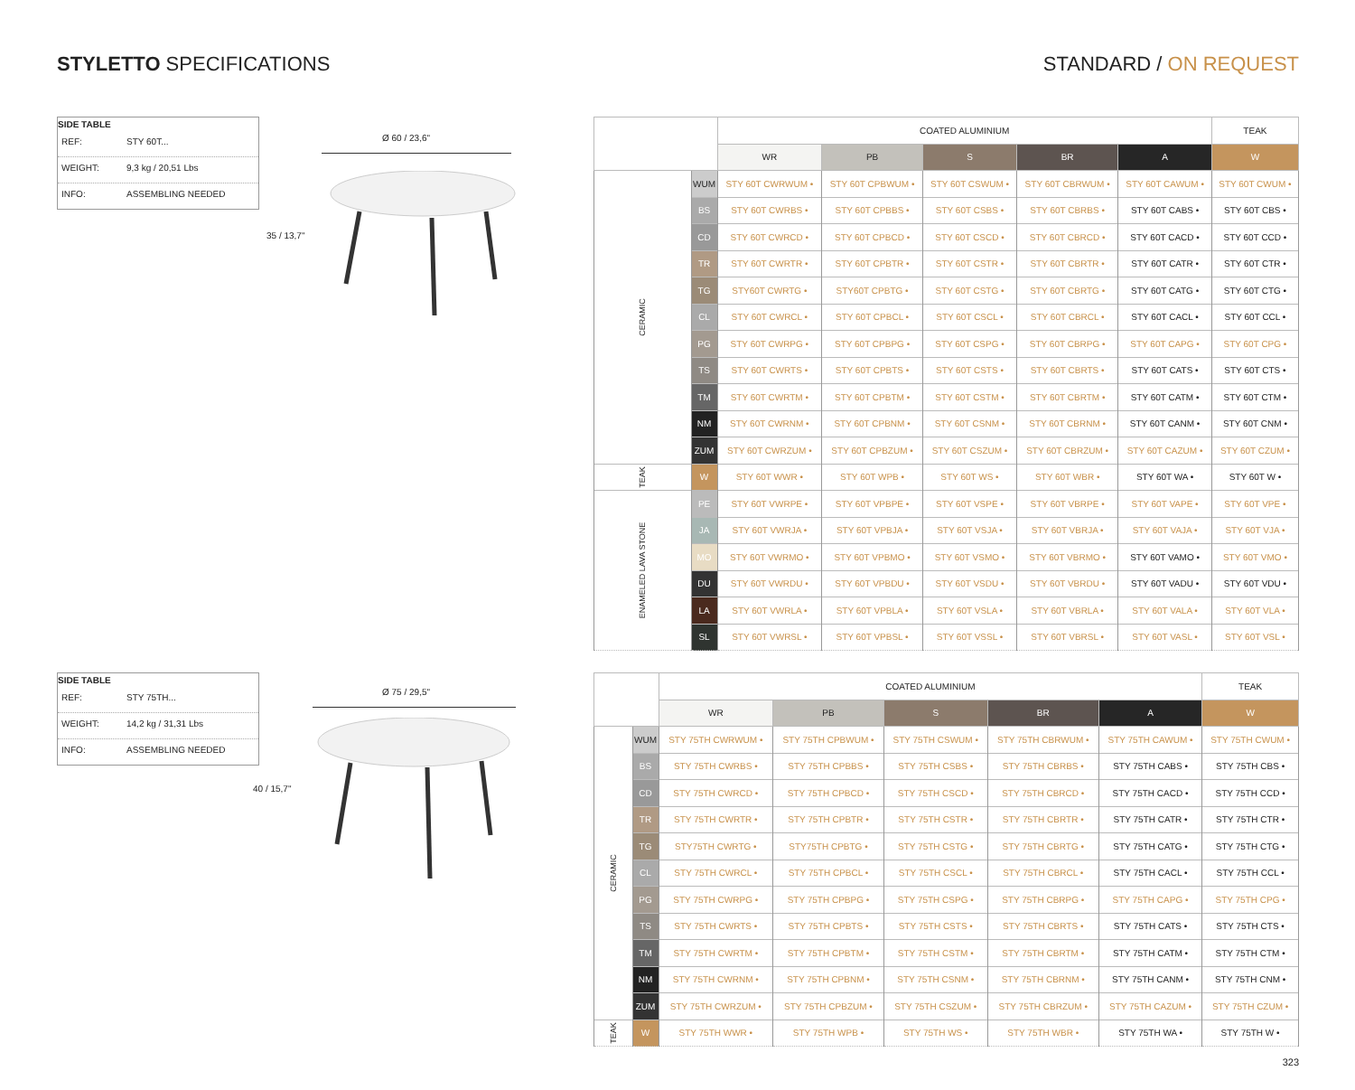STYLETTO SPECIFICATIONS STANDARD / ON REQUEST
SIDE TABLE
REF: STY 60T...
WEIGHT: 9,3 kg / 20,51 Lbs
INFO: ASSEMBLING NEEDED
Ø 60 / 23,6"
35 / 13,7"
| | | COATED ALUMINIUM | | | | | TEAK |
| --- | --- | --- | --- | --- | --- | --- | --- |
| | | WR | PB | S | BR | A | W |
| CERAMIC | WUM | STY 60T CWRWUM • | STY 60T CPBWUM • | STY 60T CSWUM • | STY 60T CBRWUM • | STY 60T CAWUM • | STY 60T CWUM • |
| | BS | STY 60T CWRBS • | STY 60T CPBBS • | STY 60T CSBS • | STY 60T CBRBS • | STY 60T CABS • | STY 60T CBS • |
| | CD | STY 60T CWRCD • | STY 60T CPBCD • | STY 60T CSCD • | STY 60T CBRCD • | STY 60T CACD • | STY 60T CCD • |
| | TR | STY 60T CWRTR • | STY 60T CPBTR • | STY 60T CSTR • | STY 60T CBRTR • | STY 60T CATR • | STY 60T CTR • |
| | TG | STY60T CWRTG • | STY60T CPBTG • | STY 60T CSTG • | STY 60T CBRTG • | STY 60T CATG • | STY 60T CTG • |
| | CL | STY 60T CWRCL • | STY 60T CPBCL • | STY 60T CSCL • | STY 60T CBRCL • | STY 60T CACL • | STY 60T CCL • |
| | PG | STY 60T CWRPG • | STY 60T CPBPG • | STY 60T CSPG • | STY 60T CBRPG • | STY 60T CAPG • | STY 60T CPG • |
| | TS | STY 60T CWRTS • | STY 60T CPBTS • | STY 60T CSTS • | STY 60T CBRTS • | STY 60T CATS • | STY 60T CTS • |
| | TM | STY 60T CWRTM • | STY 60T CPBTM • | STY 60T CSTM • | STY 60T CBRTM • | STY 60T CATM • | STY 60T CTM • |
| | NM | STY 60T CWRNM • | STY 60T CPBNM • | STY 60T CSNM • | STY 60T CBRNM • | STY 60T CANM • | STY 60T CNM • |
| | ZUM | STY 60T CWRZUM • | STY 60T CPBZUM • | STY 60T CSZUM • | STY 60T CBRZUM • | STY 60T CAZUM • | STY 60T CZUM • |
| TEAK | W | STY 60T WWR • | STY 60T WPB • | STY 60T WS • | STY 60T WBR • | STY 60T WA • | STY 60T W • |
| ENAMELED LAVA STONE | PE | STY 60T VWRPE • | STY 60T VPBPE • | STY 60T VSPE • | STY 60T VBRPE • | STY 60T VAPE • | STY 60T VPE • |
| | JA | STY 60T VWRJA • | STY 60T VPBJA • | STY 60T VSJA • | STY 60T VBRJA • | STY 60T VAJA • | STY 60T VJA • |
| | MO | STY 60T VWRMO • | STY 60T VPBMO • | STY 60T VSMO • | STY 60T VBRMO • | STY 60T VAMO • | STY 60T VMO • |
| | DU | STY 60T VWRDU • | STY 60T VPBDU • | STY 60T VSDU • | STY 60T VBRDU • | STY 60T VADU • | STY 60T VDU • |
| | LA | STY 60T VWRLA • | STY 60T VPBLA • | STY 60T VSLA • | STY 60T VBRLA • | STY 60T VALA • | STY 60T VLA • |
| | SL | STY 60T VWRSL • | STY 60T VPBSL • | STY 60T VSSL • | STY 60T VBRSL • | STY 60T VASL • | STY 60T VSL • |
SIDE TABLE
REF: STY 75TH...
WEIGHT: 14,2 kg / 31,31 Lbs
INFO: ASSEMBLING NEEDED
Ø 75 / 29,5"
40 / 15,7"
| | | COATED ALUMINIUM | | | | | TEAK |
| --- | --- | --- | --- | --- | --- | --- | --- |
| | | WR | PB | S | BR | A | W |
| CERAMIC | WUM | STY 75TH CWRWUM • | STY 75TH CPBWUM • | STY 75TH CSWUM • | STY 75TH CBRWUM • | STY 75TH CAWUM • | STY 75TH CWUM • |
| | BS | STY 75TH CWRBS • | STY 75TH CPBBS • | STY 75TH CSBS • | STY 75TH CBRBS • | STY 75TH CABS • | STY 75TH CBS • |
| | CD | STY 75TH CWRCD • | STY 75TH CPBCD • | STY 75TH CSCD • | STY 75TH CBRCD • | STY 75TH CACD • | STY 75TH CCD • |
| | TR | STY 75TH CWRTR • | STY 75TH CPBTR • | STY 75TH CSTR • | STY 75TH CBRTR • | STY 75TH CATR • | STY 75TH CTR • |
| | TG | STY75TH CWRTG • | STY75TH CPBTG • | STY 75TH CSTG • | STY 75TH CBRTG • | STY 75TH CATG • | STY 75TH CTG • |
| | CL | STY 75TH CWRCL • | STY 75TH CPBCL • | STY 75TH CSCL • | STY 75TH CBRCL • | STY 75TH CACL • | STY 75TH CCL • |
| | PG | STY 75TH CWRPG • | STY 75TH CPBPG • | STY 75TH CSPG • | STY 75TH CBRPG • | STY 75TH CAPG • | STY 75TH CPG • |
| | TS | STY 75TH CWRTS • | STY 75TH CPBTS • | STY 75TH CSTS • | STY 75TH CBRTS • | STY 75TH CATS • | STY 75TH CTS • |
| | TM | STY 75TH CWRTM • | STY 75TH CPBTM • | STY 75TH CSTM • | STY 75TH CBRTM • | STY 75TH CATM • | STY 75TH CTM • |
| | NM | STY 75TH CWRNM • | STY 75TH CPBNM • | STY 75TH CSNM • | STY 75TH CBRNM • | STY 75TH CANM • | STY 75TH CNM • |
| | ZUM | STY 75TH CWRZUM • | STY 75TH CPBZUM • | STY 75TH CSZUM • | STY 75TH CBRZUM • | STY 75TH CAZUM • | STY 75TH CZUM • |
| TEAK | W | STY 75TH WWR • | STY 75TH WPB • | STY 75TH WS • | STY 75TH WBR • | STY 75TH WA • | STY 75TH W • |
323